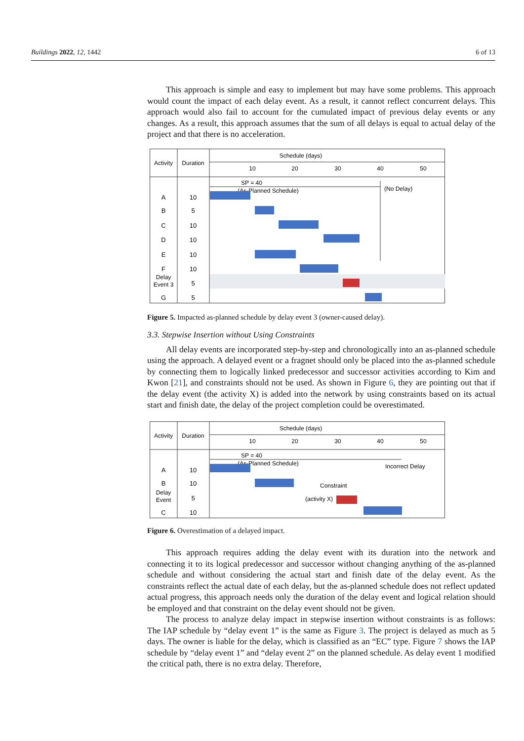Buildings 2022, 12, 1442 6 of 13
This approach is simple and easy to implement but may have some problems. This approach would count the impact of each delay event. As a result, it cannot reflect concurrent delays. This approach would also fail to account for the cumulated impact of previous delay events or any changes. As a result, this approach assumes that the sum of all delays is equal to actual delay of the project and that there is no acceleration.
Schedule (days)
Activity
Duration
10
20
30
40
50
SP = 40
(As-Planned Schedule)
(No Delay)
A
10
B
5
C
10
D
10
E
10
F
10
Delay
Event 3
5
G
5
Figure 5. Impacted as-planned schedule by delay event 3 (owner-caused delay).
3.3. Stepwise Insertion without Using Constraints
All delay events are incorporated step-by-step and chronologically into an as-planned schedule using the approach. A delayed event or a fragnet should only be placed into the as-planned schedule by connecting them to logically linked predecessor and successor activities according to Kim and Kwon [21], and constraints should not be used. As shown in Figure 6, they are pointing out that if the delay event (the activity X) is added into the network by using constraints based on its actual start and finish date, the delay of the project completion could be overestimated.
Schedule (days)
Activity
Duration
10
20
30
40
50
SP = 40
(As-Planned Schedule)
Incorrect Delay
A
10
B
10
Delay
Event
5
C
10
Constraint
(activity X)
Figure 6. Overestimation of a delayed impact.
This approach requires adding the delay event with its duration into the network and connecting it to its logical predecessor and successor without changing anything of the as-planned schedule and without considering the actual start and finish date of the delay event. As the constraints reflect the actual date of each delay, but the as-planned schedule does not reflect updated actual progress, this approach needs only the duration of the delay event and logical relation should be employed and that constraint on the delay event should not be given.
The process to analyze delay impact in stepwise insertion without constraints is as follows: The IAP schedule by “delay event 1” is the same as Figure 3. The project is delayed as much as 5 days. The owner is liable for the delay, which is classified as an “EC” type. Figure 7 shows the IAP schedule by “delay event 1” and “delay event 2” on the planned schedule. As delay event 1 modified the critical path, there is no extra delay. Therefore,